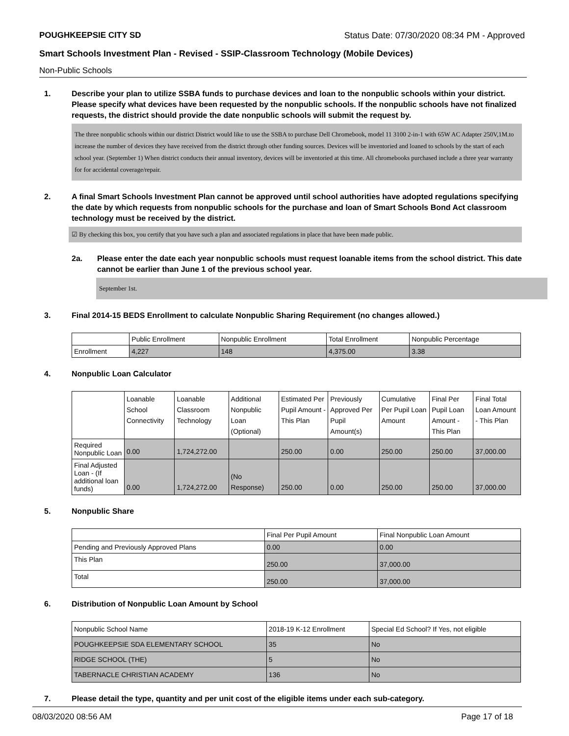POUGHKEEPSIE CITY SD Status Date: 07/30/2020 08:34 PM - Approved
Smart Schools Investment Plan - Revised - SSIP-Classroom Technology (Mobile Devices)
Non-Public Schools
1. Describe your plan to utilize SSBA funds to purchase devices and loan to the nonpublic schools within your district. Please specify what devices have been requested by the nonpublic schools. If the nonpublic schools have not finalized requests, the district should provide the date nonpublic schools will submit the request by.
The three nonpublic schools within our district District would like to use the SSBA to purchase Dell Chromebook, model 11 3100 2-in-1 with 65W AC Adapter 250V,1M.to increase the number of devices they have received from the district through other funding sources. Devices will be inventoried and loaned to schools by the start of each school year. (September 1) When district conducts their annual inventory, devices will be inventoried at this time. All chromebooks purchased include a three year warranty for for accidental coverage/repair.
2. A final Smart Schools Investment Plan cannot be approved until school authorities have adopted regulations specifying the date by which requests from nonpublic schools for the purchase and loan of Smart Schools Bond Act classroom technology must be received by the district.
☑ By checking this box, you certify that you have such a plan and associated regulations in place that have been made public.
2a. Please enter the date each year nonpublic schools must request loanable items from the school district. This date cannot be earlier than June 1 of the previous school year.
September 1st.
3. Final 2014-15 BEDS Enrollment to calculate Nonpublic Sharing Requirement (no changes allowed.)
| | Public Enrollment | Nonpublic Enrollment | Total Enrollment | Nonpublic Percentage |
| Enrollment | 4,227 | 148 | 4,375.00 | 3.38 |
4. Nonpublic Loan Calculator
| | Loanable School Connectivity | Loanable Classroom Technology | Additional Nonpublic Loan (Optional) | Estimated Per Pupil Amount - This Plan | Previously Approved Per Pupil Amount(s) | Cumulative Per Pupil Loan Amount | Final Per Pupil Loan Amount - This Plan | Final Total Loan Amount - This Plan |
| Required Nonpublic Loan | 0.00 | 1,724,272.00 | | 250.00 | 0.00 | 250.00 | 250.00 | 37,000.00 |
| Final Adjusted Loan - (If additional loan funds) | 0.00 | 1,724,272.00 | (No Response) | 250.00 | 0.00 | 250.00 | 250.00 | 37,000.00 |
5. Nonpublic Share
| | Final Per Pupil Amount | Final Nonpublic Loan Amount |
| Pending and Previously Approved Plans | 0.00 | 0.00 |
| This Plan | 250.00 | 37,000.00 |
| Total | 250.00 | 37,000.00 |
6. Distribution of Nonpublic Loan Amount by School
| Nonpublic School Name | 2018-19 K-12 Enrollment | Special Ed School? If Yes, not eligible |
| POUGHKEEPSIE SDA ELEMENTARY SCHOOL | 35 | No |
| RIDGE SCHOOL (THE) | 5 | No |
| TABERNACLE CHRISTIAN ACADEMY | 136 | No |
7. Please detail the type, quantity and per unit cost of the eligible items under each sub-category.
08/03/2020 08:56 AM Page 17 of 18